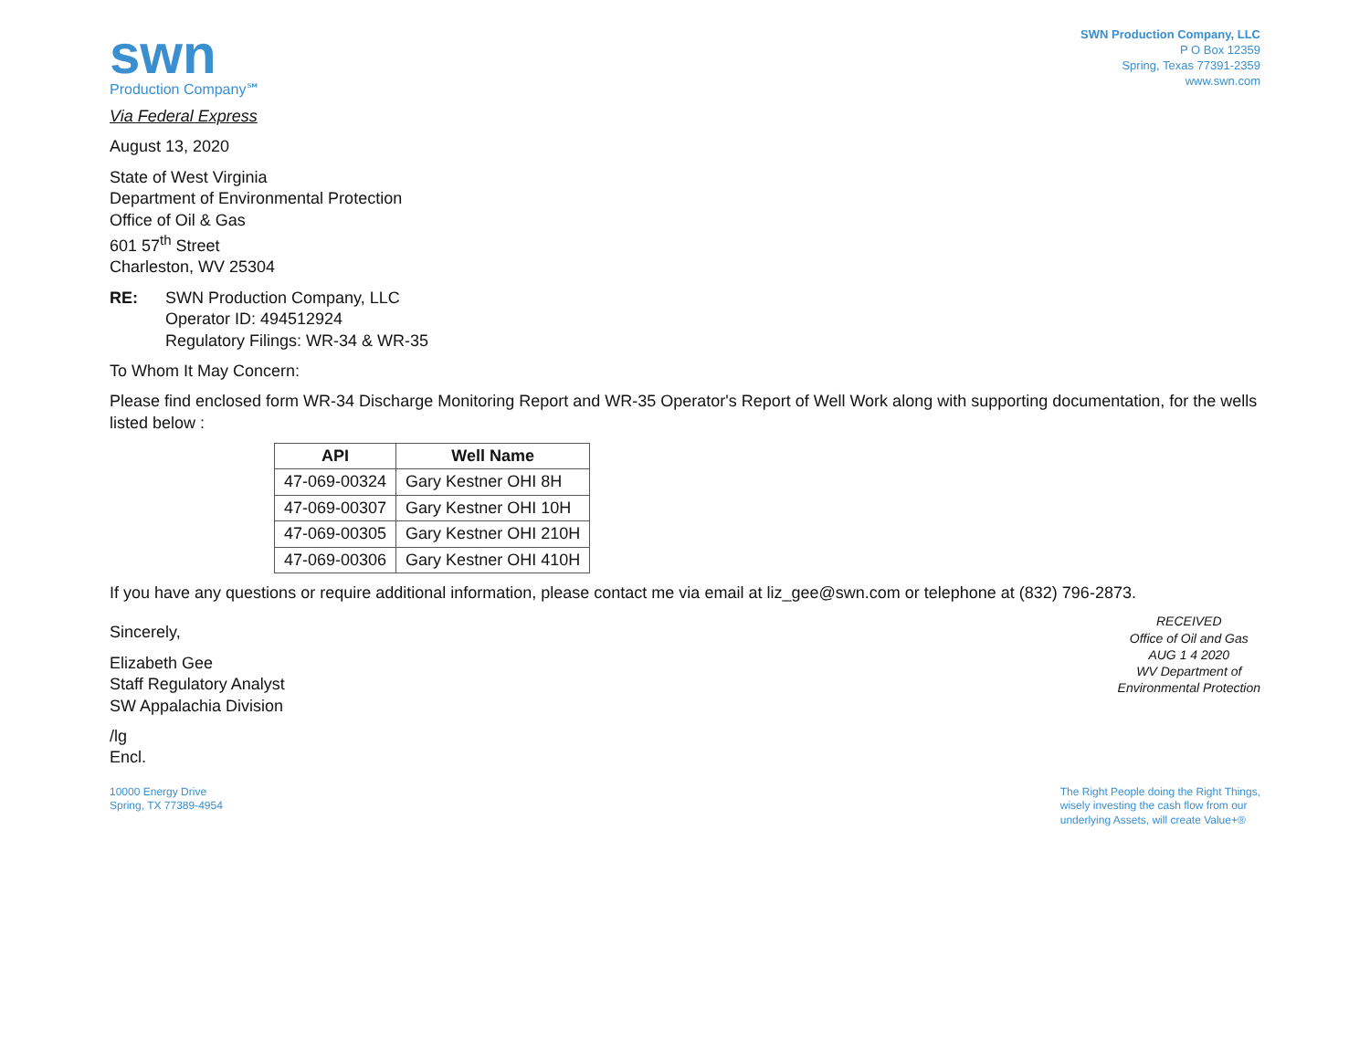swn
Production Company℠
SWN Production Company, LLC
P O Box 12359
Spring, Texas 77391-2359
www.swn.com
Via Federal Express
August 13, 2020
State of West Virginia
Department of Environmental Protection
Office of Oil & Gas
601 57<sup>th</sup> Street
Charleston, WV 25304
RE: SWN Production Company, LLC
Operator ID: 494512924
Regulatory Filings: WR-34 & WR-35
To Whom It May Concern:
Please find enclosed form WR-34 Discharge Monitoring Report and WR-35 Operator's Report of Well Work along with supporting documentation, for the wells listed below :
| API | Well Name |
| --- | --- |
| 47-069-00324 | Gary Kestner OHI 8H |
| 47-069-00307 | Gary Kestner OHI 10H |
| 47-069-00305 | Gary Kestner OHI 210H |
| 47-069-00306 | Gary Kestner OHI 410H |
If you have any questions or require additional information, please contact me via email at liz_gee@swn.com or telephone at (832) 796-2873.
Sincerely,
Elizabeth Gee
Staff Regulatory Analyst
SW Appalachia Division
/lg
Encl.
RECEIVED
Office of Oil and Gas
AUG 1 4 2020
WV Department of
Environmental Protection
10000 Energy Drive
Spring, TX 77389-4954
The Right People doing the Right Things,
wisely investing the cash flow from our
underlying Assets, will create Value+®